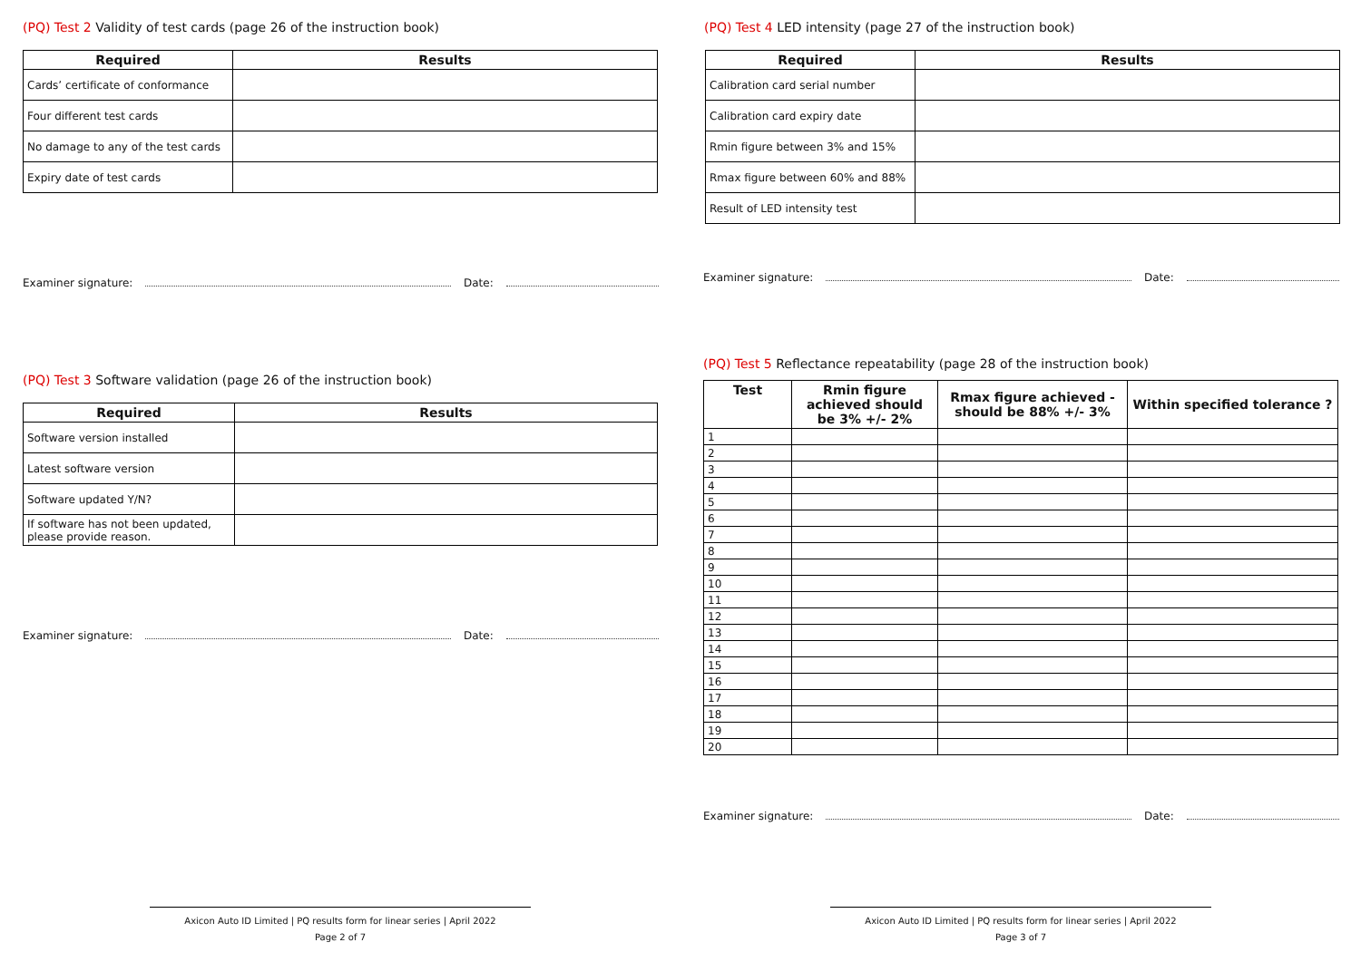(PQ) Test 2 Validity of test cards (page 26 of the instruction book)
| Required | Results |
| --- | --- |
| Cards’ certificate of conformance | |
| Four different test cards | |
| No damage to any of the test cards | |
| Expiry date of test cards | |
Examiner signature: Date:
(PQ) Test 3 Software validation (page 26 of the instruction book)
| Required | Results |
| --- | --- |
| Software version installed | |
| Latest software version | |
| Software updated Y/N? | |
| If software has not been updated, please provide reason. | |
Examiner signature: Date:
Axicon Auto ID Limited | PQ results form for linear series | April 2022
Page 2 of 7
(PQ) Test 4 LED intensity (page 27 of the instruction book)
| Required | Results |
| --- | --- |
| Calibration card serial number | |
| Calibration card expiry date | |
| Rmin figure between 3% and 15% | |
| Rmax figure between 60% and 88% | |
| Result of LED intensity test | |
Examiner signature: Date:
(PQ) Test 5 Reflectance repeatability (page 28 of the instruction book)
| Test | Rmin figure achieved should be 3% +/- 2% | Rmax figure achieved - should be 88% +/- 3% | Within specified tolerance ? |
| --- | --- | --- | --- |
| 1 | | | |
| 2 | | | |
| 3 | | | |
| 4 | | | |
| 5 | | | |
| 6 | | | |
| 7 | | | |
| 8 | | | |
| 9 | | | |
| 10 | | | |
| 11 | | | |
| 12 | | | |
| 13 | | | |
| 14 | | | |
| 15 | | | |
| 16 | | | |
| 17 | | | |
| 18 | | | |
| 19 | | | |
| 20 | | | |
Examiner signature: Date:
Axicon Auto ID Limited | PQ results form for linear series | April 2022
Page 3 of 7